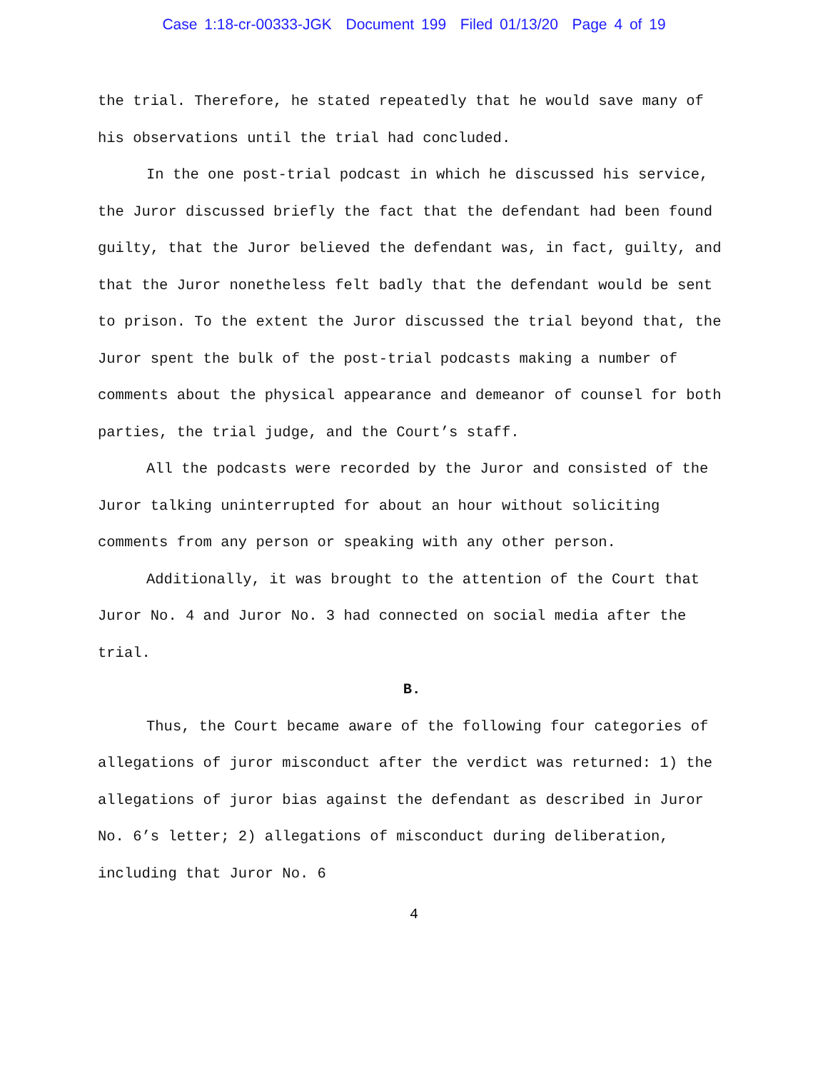Case 1:18-cr-00333-JGK Document 199 Filed 01/13/20 Page 4 of 19
the trial. Therefore, he stated repeatedly that he would save many of his observations until the trial had concluded.
In the one post-trial podcast in which he discussed his service, the Juror discussed briefly the fact that the defendant had been found guilty, that the Juror believed the defendant was, in fact, guilty, and that the Juror nonetheless felt badly that the defendant would be sent to prison. To the extent the Juror discussed the trial beyond that, the Juror spent the bulk of the post-trial podcasts making a number of comments about the physical appearance and demeanor of counsel for both parties, the trial judge, and the Court’s staff.
All the podcasts were recorded by the Juror and consisted of the Juror talking uninterrupted for about an hour without soliciting comments from any person or speaking with any other person.
Additionally, it was brought to the attention of the Court that Juror No. 4 and Juror No. 3 had connected on social media after the trial.
B.
Thus, the Court became aware of the following four categories of allegations of juror misconduct after the verdict was returned: 1) the allegations of juror bias against the defendant as described in Juror No. 6’s letter; 2) allegations of misconduct during deliberation, including that Juror No. 6
4